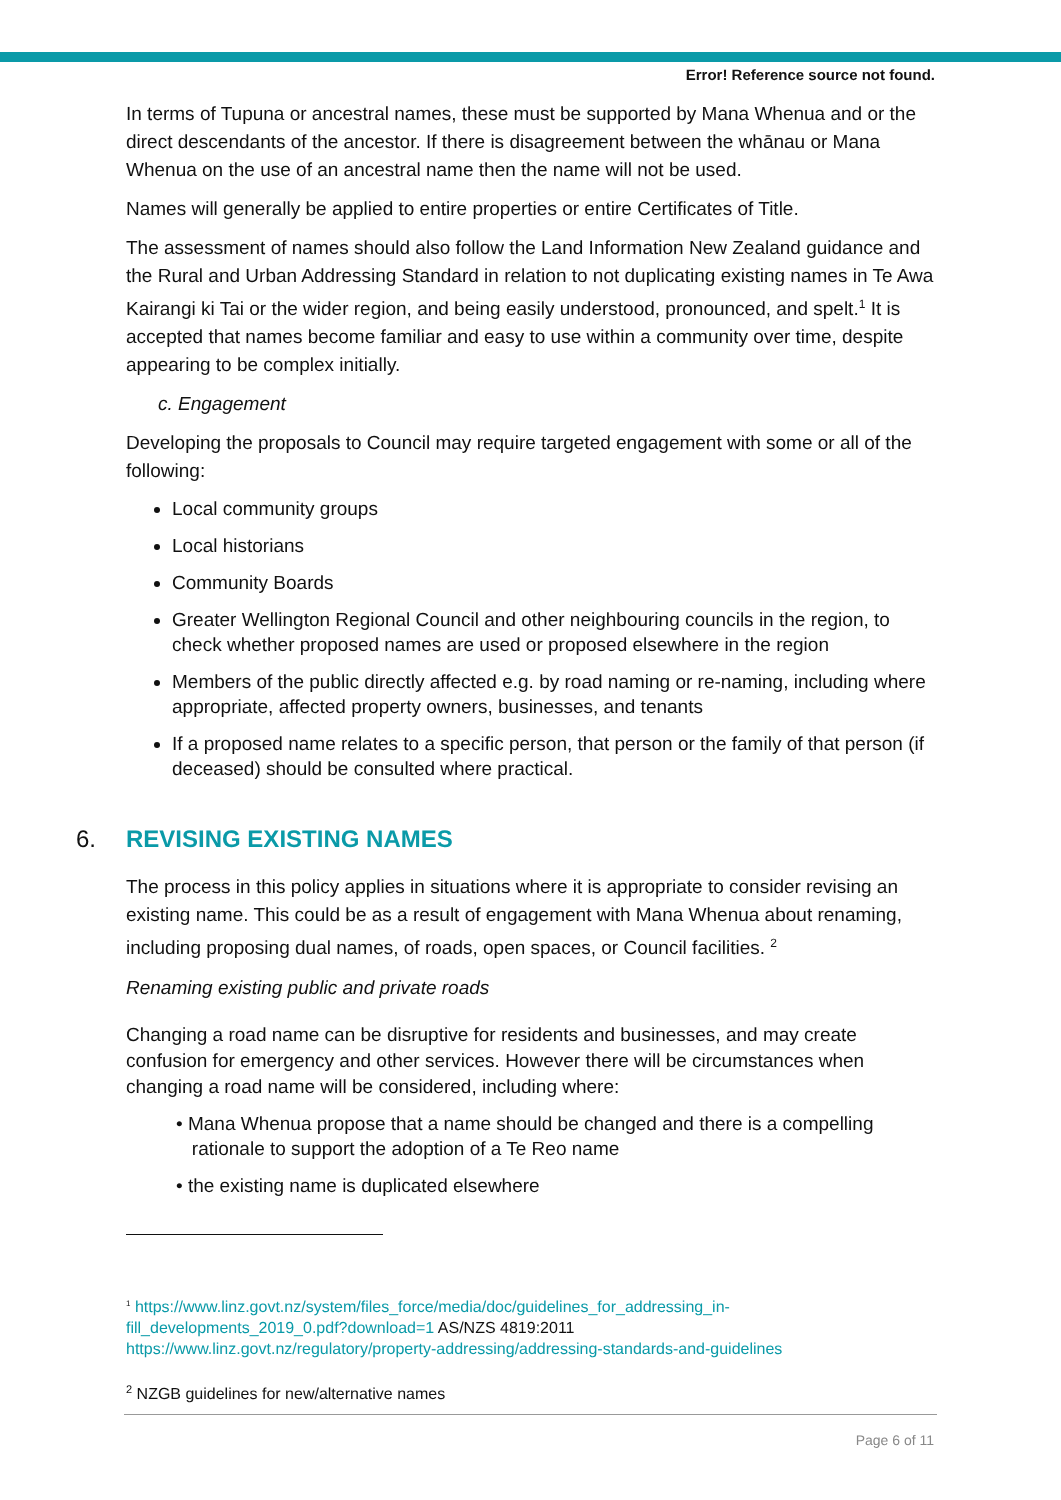Error! Reference source not found.
In terms of Tupuna or ancestral names, these must be supported by Mana Whenua and or the direct descendants of the ancestor. If there is disagreement between the whānau or Mana Whenua on the use of an ancestral name then the name will not be used.
Names will generally be applied to entire properties or entire Certificates of Title.
The assessment of names should also follow the Land Information New Zealand guidance and the Rural and Urban Addressing Standard in relation to not duplicating existing names in Te Awa Kairangi ki Tai or the wider region, and being easily understood, pronounced, and spelt.<sup>1</sup> It is accepted that names become familiar and easy to use within a community over time, despite appearing to be complex initially.
c. Engagement
Developing the proposals to Council may require targeted engagement with some or all of the following:
Local community groups
Local historians
Community Boards
Greater Wellington Regional Council and other neighbouring councils in the region, to check whether proposed names are used or proposed elsewhere in the region
Members of the public directly affected e.g. by road naming or re-naming, including where appropriate, affected property owners, businesses, and tenants
If a proposed name relates to a specific person, that person or the family of that person (if deceased) should be consulted where practical.
6. REVISING EXISTING NAMES
The process in this policy applies in situations where it is appropriate to consider revising an existing name. This could be as a result of engagement with Mana Whenua about renaming, including proposing dual names, of roads, open spaces, or Council facilities. <sup>2</sup>
Renaming existing public and private roads
Changing a road name can be disruptive for residents and businesses, and may create confusion for emergency and other services. However there will be circumstances when changing a road name will be considered, including where:
• Mana Whenua propose that a name should be changed and there is a compelling
rationale to support the adoption of a Te Reo name
• the existing name is duplicated elsewhere
<sup>1</sup> https://www.linz.govt.nz/system/files_force/media/doc/guidelines_for_addressing_in-fill_developments_2019_0.pdf?download=1 AS/NZS 4819:2011
https://www.linz.govt.nz/regulatory/property-addressing/addressing-standards-and-guidelines
<sup>2</sup> NZGB guidelines for new/alternative names
Page 6 of 11